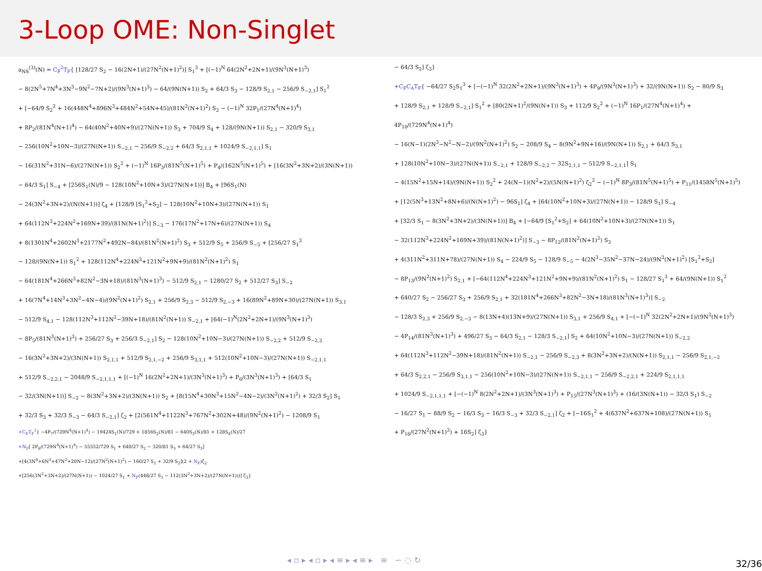3-Loop OME: Non-Singlet
a<sub>NS</sub><sup>(3)</sup>(N) = C<sub>F</sub><sup>2</sup>T<sub>F</sub>{ [128/27 S<sub>2</sub> − 16(2N+1)/(27N<sup>2</sup>(N+1)<sup>2</sup>)] S<sub>1</sub><sup>3</sup> + [(−1)<sup>N</sup> 64(2N<sup>2</sup>+2N+1)/(9N<sup>3</sup>(N+1)<sup>3</sup>)
− 8(2N<sup>5</sup>+7N<sup>4</sup>+3N<sup>3</sup>−9N<sup>2</sup>−7N+2)/(9N<sup>3</sup>(N+1)<sup>3</sup>) − 64/(9N(N+1)) S<sub>2</sub> + 64/3 S<sub>3</sub> − 128/9 S<sub>2,1</sub> − 256/9 S<sub>−2,1</sub>] S<sub>1</sub><sup>2</sup>
+ [−64/9 S<sub>2</sub><sup>2</sup> + 16(448N<sup>4</sup>+896N<sup>3</sup>+484N<sup>2</sup>+54N+45)/(81N<sup>2</sup>(N+1)<sup>2</sup>) S<sub>2</sub> − (−1)<sup>N</sup> 32P<sub>1</sub>/(27N<sup>4</sup>(N+1)<sup>4</sup>)
+ 8P<sub>2</sub>/(81N<sup>4</sup>(N+1)<sup>4</sup>) − 64(40N<sup>2</sup>+40N+9)/(27N(N+1)) S<sub>3</sub> + 704/9 S<sub>4</sub> + 128/(9N(N+1)) S<sub>2,1</sub> − 320/9 S<sub>3,1</sub>
− 256(10N<sup>2</sup>+10N−3)/(27N(N+1)) S<sub>−2,1</sub> − 256/9 S<sub>−2,2</sub> + 64/3 S<sub>2,1,1</sub> + 1024/9 S<sub>−2,1,1</sub>] S<sub>1</sub>
− 16(31N<sup>2</sup>+31N−6)/(27N(N+1)) S<sub>2</sub><sup>2</sup> + (−1)<sup>N</sup> 16P<sub>3</sub>/(81N<sup>5</sup>(N+1)<sup>5</sup>) + P<sub>4</sub>/(162N<sup>5</sup>(N+1)<sup>5</sup>) + [16(3N<sup>2</sup>+3N+2)/(3N(N+1))
− 64/3 S<sub>1</sub>] S<sub>−4</sub> + [256S<sub>1</sub>(N)/9 − 128(10N<sup>2</sup>+10N+3)/(27N(N+1))] B<sub>4</sub> + [96S<sub>1</sub>(N)
− 24(3N<sup>2</sup>+3N+2)/(N(N+1))] ζ<sub>4</sub> + [128/9 [S<sub>1</sub><sup>2</sup>+S<sub>2</sub>] − 128(10N<sup>2</sup>+10N+3)/(27N(N+1)) S<sub>1</sub>
+ 64(112N<sup>3</sup>+224N<sup>2</sup>+169N+39)/(81N(N+1)<sup>2</sup>)] S<sub>−3</sub> − 176(17N<sup>2</sup>+17N+6)/(27N(N+1)) S<sub>4</sub>
+ 8(1301N<sup>4</sup>+2602N<sup>3</sup>+2177N<sup>2</sup>+492N−84)/(81N<sup>2</sup>(N+1)<sup>2</sup>) S<sub>3</sub> + 512/9 S<sub>5</sub> + 256/9 S<sub>−5</sub> + [256/27 S<sub>1</sub><sup>3</sup>
− 128/(9N(N+1)) S<sub>1</sub><sup>2</sup> + 128(112N<sup>4</sup>+224N<sup>3</sup>+121N<sup>2</sup>+9N+9)/(81N<sup>2</sup>(N+1)<sup>2</sup>) S<sub>1</sub>
− 64(181N<sup>4</sup>+266N<sup>3</sup>+82N<sup>2</sup>−3N+18)/(81N<sup>3</sup>(N+1)<sup>3</sup>) − 512/9 S<sub>2,1</sub> − 1280/27 S<sub>2</sub> + 512/27 S<sub>3</sub>] S<sub>−2</sub>
+ 16(7N<sup>4</sup>+14N<sup>3</sup>+3N<sup>2</sup>−4N−4)/(9N<sup>2</sup>(N+1)<sup>2</sup>) S<sub>2,1</sub> + 256/9 S<sub>2,3</sub> − 512/9 S<sub>2,−3</sub> + 16(89N<sup>2</sup>+89N+30)/(27N(N+1)) S<sub>3,1</sub>
− 512/9 S<sub>4,1</sub> − 128(112N<sup>3</sup>+112N<sup>2</sup>−39N+18)/(81N<sup>2</sup>(N+1)) S<sub>−2,1</sub> + [64(−1)<sup>N</sup>(2N<sup>2</sup>+2N+1)/(9N<sup>3</sup>(N+1)<sup>3</sup>)
− 8P<sub>5</sub>/(81N<sup>3</sup>(N+1)<sup>3</sup>) + 256/27 S<sub>3</sub> + 256/3 S<sub>−2,1</sub>] S<sub>2</sub> − 128(10N<sup>2</sup>+10N−3)/(27N(N+1)) S<sub>−2,2</sub> + 512/9 S<sub>−2,3</sub>
− 16(3N<sup>2</sup>+3N+2)/(3N(N+1)) S<sub>2,1,1</sub> + 512/9 S<sub>2,1,−2</sub> + 256/9 S<sub>3,1,1</sub> + 512(10N<sup>2</sup>+10N−3)/(27N(N+1)) S<sub>−2,1,1</sub>
+ 512/9 S<sub>−2,2,1</sub> − 2048/9 S<sub>−2,1,1,1</sub> + [(−1)<sup>N</sup> 16(2N<sup>2</sup>+2N+1)/(3N<sup>3</sup>(N+1)<sup>3</sup>) + P<sub>6</sub>/(3N<sup>3</sup>(N+1)<sup>3</sup>) + [64/3 S<sub>1</sub>
− 32/(3N(N+1))] S<sub>−2</sub> − 8(3N<sup>2</sup>+3N+2)/(3N(N+1)) S<sub>2</sub> + [8(15N<sup>4</sup>+30N<sup>3</sup>+15N<sup>2</sup>−4N−2)/(3N<sup>2</sup>(N+1)<sup>2</sup>) + 32/3 S<sub>2</sub>] S<sub>1</sub>
+ 32/3 S<sub>3</sub> + 32/3 S<sub>−3</sub> − 64/3 S<sub>−2,1</sub>] ζ<sub>2</sub> + [2(561N<sup>4</sup>+1122N<sup>3</sup>+767N<sup>2</sup>+302N+48)/(9N<sup>2</sup>(N+1)<sup>2</sup>) − 1208/9 S<sub>1</sub>
+C<sub>F</sub>T<sub>F</sub><sup>2</sup>{ −4P<sub>7</sub>/(729N<sup>4</sup>(N+1)<sup>4</sup>) − 19424S<sub>1</sub>(N)/729 + 1856S<sub>2</sub>(N)/81 − 640S<sub>3</sub>(N)/81 + 128S<sub>4</sub>(N)/27
+N<sub>F</sub>[ 2P<sub>8</sub>/(729N<sup>4</sup>(N+1)<sup>4</sup>) − 55552/729 S<sub>1</sub> + 640/27 S<sub>2</sub> − 320/81 S<sub>3</sub> + 64/27 S<sub>3</sub>]
+[4(3N<sup>4</sup>+6N<sup>3</sup>+47N<sup>2</sup>+20N−12)/(27N<sup>2</sup>(N+1)<sup>2</sup>) − 160/27 S<sub>1</sub> + 32/9 S<sub>2</sub>](2 + N<sub>F</sub>)ζ<sub>2</sub>
+[256(3N<sup>2</sup>+3N+2)/(27N(N+1)) − 1024/27 S<sub>1</sub> + N<sub>F</sub>(448/27 S<sub>1</sub> − 112(3N<sup>2</sup>+3N+2)/(27N(N+1)))] ζ<sub>3</sub>}
− 64/3 S<sub>2</sub>] ζ<sub>3</sub>}
+C<sub>F</sub>C<sub>A</sub>T<sub>F</sub>{ −64/27 S<sub>2</sub>S<sub>1</sub><sup>3</sup> + [−(−1)<sup>N</sup> 32(2N<sup>2</sup>+2N+1)/(9N<sup>3</sup>(N+1)<sup>3</sup>) + 4P<sub>9</sub>/(9N<sup>3</sup>(N+1)<sup>3</sup>) + 32/(9N(N+1)) S<sub>2</sub> − 80/9 S<sub>3</sub>
+ 128/9 S<sub>2,1</sub> + 128/9 S<sub>−2,1</sub>] S<sub>1</sub><sup>2</sup> + [80(2N+1)<sup>2</sup>/(9N(N+1)) S<sub>3</sub> + 112/9 S<sub>2</sub><sup>2</sup> + (−1)<sup>N</sup> 16P<sub>1</sub>/(27N<sup>4</sup>(N+1)<sup>4</sup>) + 4P<sub>10</sub>/(729N<sup>4</sup>(N+1)<sup>4</sup>)
− 16(N−1)(2N<sup>3</sup>−N<sup>2</sup>−N−2)/(9N<sup>2</sup>(N+1)<sup>2</sup>) S<sub>2</sub> − 208/9 S<sub>4</sub> − 8(9N<sup>2</sup>+9N+16)/(9N(N+1)) S<sub>2,1</sub> + 64/3 S<sub>3,1</sub>
+ 128(10N<sup>2</sup>+10N−3)/(27N(N+1)) S<sub>−2,1</sub> + 128/9 S<sub>−2,2</sub> − 32S<sub>2,1,1</sub> − 512/9 S<sub>−2,1,1</sub>] S<sub>1</sub>
− 4(15N<sup>2</sup>+15N+14)/(9N(N+1)) S<sub>2</sub><sup>2</sup> + 24(N−1)(N<sup>2</sup>+2)/(5N(N+1)<sup>2</sup>) ζ<sub>2</sub><sup>2</sup> − (−1)<sup>N</sup> 8P<sub>3</sub>/(81N<sup>5</sup>(N+1)<sup>5</sup>) + P<sub>11</sub>/(1458N<sup>5</sup>(N+1)<sup>5</sup>)
+ [12(5N<sup>3</sup>+13N<sup>2</sup>+8N+6)/(N(N+1)<sup>2</sup>) − 96S<sub>1</sub>] ζ<sub>4</sub> + [64(10N<sup>2</sup>+10N+3)/(27N(N+1)) − 128/9 S<sub>1</sub>] S<sub>−4</sub>
+ [32/3 S<sub>1</sub> − 8(3N<sup>2</sup>+3N+2)/(3N(N+1))] B<sub>4</sub> + [−64/9 [S<sub>1</sub><sup>2</sup>+S<sub>2</sub>] + 64(10N<sup>2</sup>+10N+3)/(27N(N+1)) S<sub>1</sub>
− 32(112N<sup>3</sup>+224N<sup>2</sup>+169N+39)/(81N(N+1)<sup>2</sup>)] S<sub>−3</sub> − 8P<sub>12</sub>/(81N<sup>2</sup>(N+1)<sup>2</sup>) S<sub>3</sub>
+ 4(311N<sup>2</sup>+311N+78)/(27N(N+1)) S<sub>4</sub> − 224/9 S<sub>5</sub> − 128/9 S<sub>−5</sub> − 4(2N<sup>3</sup>−35N<sup>2</sup>−37N−24)/(9N<sup>3</sup>(N+1)<sup>2</sup>) [S<sub>1</sub><sup>2</sup>+S<sub>2</sub>]
− 8P<sub>13</sub>/(9N<sup>2</sup>(N+1)<sup>2</sup>) S<sub>2,1</sub> + [−64(112N<sup>4</sup>+224N<sup>3</sup>+121N<sup>2</sup>+9N+9)/(81N<sup>2</sup>(N+1)<sup>2</sup>) S<sub>1</sub> − 128/27 S<sub>1</sub><sup>3</sup> + 64/(9N(N+1)) S<sub>1</sub><sup>2</sup>
+ 640/27 S<sub>2</sub> − 256/27 S<sub>3</sub> + 256/9 S<sub>2,1</sub> + 32(181N<sup>4</sup>+266N<sup>3</sup>+82N<sup>2</sup>−3N+18)/(81N<sup>3</sup>(N+1)<sup>3</sup>)] S<sub>−2</sub>
− 128/3 S<sub>2,3</sub> + 256/9 S<sub>2,−3</sub> − 8(13N+4)(13N+9)/(27N(N+1)) S<sub>3,1</sub> + 256/9 S<sub>4,1</sub> + [−(−1)<sup>N</sup> 32(2N<sup>2</sup>+2N+1)/(9N<sup>3</sup>(N+1)<sup>3</sup>)
− 4P<sub>14</sub>/(81N<sup>3</sup>(N+1)<sup>3</sup>) + 496/27 S<sub>3</sub> − 64/3 S<sub>2,1</sub> − 128/3 S<sub>−2,1</sub>] S<sub>2</sub> + 64(10N<sup>2</sup>+10N−3)/(27N(N+1)) S<sub>−2,2</sub>
+ 64(112N<sup>3</sup>+112N<sup>2</sup>−39N+18)/(81N<sup>2</sup>(N+1)) S<sub>−2,1</sub> − 256/9 S<sub>−2,3</sub> + 8(3N<sup>2</sup>+3N+2)/(N(N+1)) S<sub>2,1,1</sub> − 256/9 S<sub>2,1,−2</sub>
+ 64/3 S<sub>2,2,1</sub> − 256/9 S<sub>3,1,1</sub> − 256(10N<sup>2</sup>+10N−3)/(27N(N+1)) S<sub>−2,1,1</sub> − 256/9 S<sub>−2,2,1</sub> + 224/9 S<sub>2,1,1,1</sub>
+ 1024/9 S<sub>−2,1,1,1</sub> + [−(−1)<sup>N</sup> 8(2N<sup>2</sup>+2N+1)/(3N<sup>3</sup>(N+1)<sup>3</sup>) + P<sub>15</sub>/(27N<sup>3</sup>(N+1)<sup>3</sup>) + (16/(3N(N+1)) − 32/3 S<sub>1</sub>) S<sub>−2</sub>
− 16/27 S<sub>1</sub> − 88/9 S<sub>2</sub> − 16/3 S<sub>3</sub> − 16/3 S<sub>−3</sub> + 32/3 S<sub>−2,1</sub>] ζ<sub>2</sub> + [−16S<sub>1</sub><sup>2</sup> + 4(637N<sup>2</sup>+637N+108)/(27N(N+1)) S<sub>1</sub>
+ P<sub>16</sub>/(27N<sup>2</sup>(N+1)<sup>2</sup>) + 16S<sub>2</sub>] ζ<sub>3</sub>}
◂ ▫ ▸ ◂ ▫ ▸ ◂ ≡ ▸ ◂ ≡ ▸ ≡ ∽ ◌ ↻
32/36